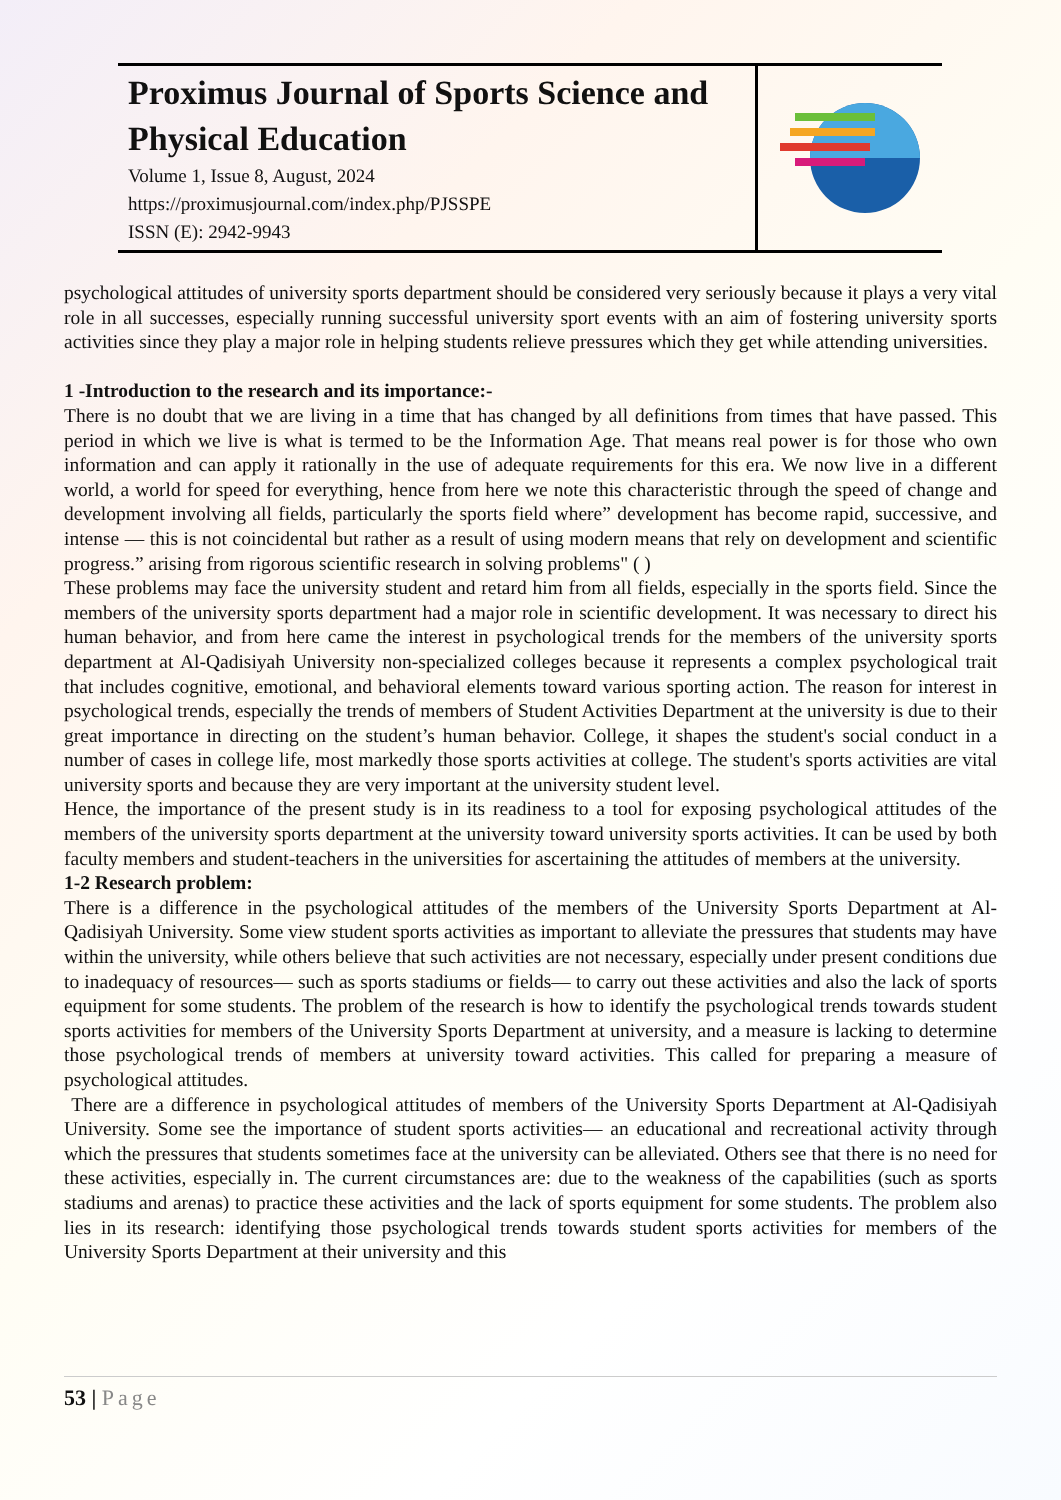Proximus Journal of Sports Science and Physical Education
Volume 1, Issue 8, August, 2024
https://proximusjournal.com/index.php/PJSSPE
ISSN (E): 2942-9943
psychological attitudes of university sports department should be considered very seriously because it plays a very vital role in all successes, especially running successful university sport events with an aim of fostering university sports activities since they play a major role in helping students relieve pressures which they get while attending universities.
1 -Introduction to the research and its importance:-
There is no doubt that we are living in a time that has changed by all definitions from times that have passed. This period in which we live is what is termed to be the Information Age. That means real power is for those who own information and can apply it rationally in the use of adequate requirements for this era. We now live in a different world, a world for speed for everything, hence from here we note this characteristic through the speed of change and development involving all fields, particularly the sports field where” development has become rapid, successive, and intense — this is not coincidental but rather as a result of using modern means that rely on development and scientific progress.” arising from rigorous scientific research in solving problems" ( )
These problems may face the university student and retard him from all fields, especially in the sports field. Since the members of the university sports department had a major role in scientific development. It was necessary to direct his human behavior, and from here came the interest in psychological trends for the members of the university sports department at Al-Qadisiyah University non-specialized colleges because it represents a complex psychological trait that includes cognitive, emotional, and behavioral elements toward various sporting action. The reason for interest in psychological trends, especially the trends of members of Student Activities Department at the university is due to their great importance in directing on the student’s human behavior. College, it shapes the student's social conduct in a number of cases in college life, most markedly those sports activities at college. The student's sports activities are vital university sports and because they are very important at the university student level.
Hence, the importance of the present study is in its readiness to a tool for exposing psychological attitudes of the members of the university sports department at the university toward university sports activities. It can be used by both faculty members and student-teachers in the universities for ascertaining the attitudes of members at the university.
1-2 Research problem:
There is a difference in the psychological attitudes of the members of the University Sports Department at Al-Qadisiyah University. Some view student sports activities as important to alleviate the pressures that students may have within the university, while others believe that such activities are not necessary, especially under present conditions due to inadequacy of resources— such as sports stadiums or fields— to carry out these activities and also the lack of sports equipment for some students. The problem of the research is how to identify the psychological trends towards student sports activities for members of the University Sports Department at university, and a measure is lacking to determine those psychological trends of members at university toward activities. This called for preparing a measure of psychological attitudes.
There are a difference in psychological attitudes of members of the University Sports Department at Al-Qadisiyah University. Some see the importance of student sports activities— an educational and recreational activity through which the pressures that students sometimes face at the university can be alleviated. Others see that there is no need for these activities, especially in. The current circumstances are: due to the weakness of the capabilities (such as sports stadiums and arenas) to practice these activities and the lack of sports equipment for some students. The problem also lies in its research: identifying those psychological trends towards student sports activities for members of the University Sports Department at their university and this
53 | Page